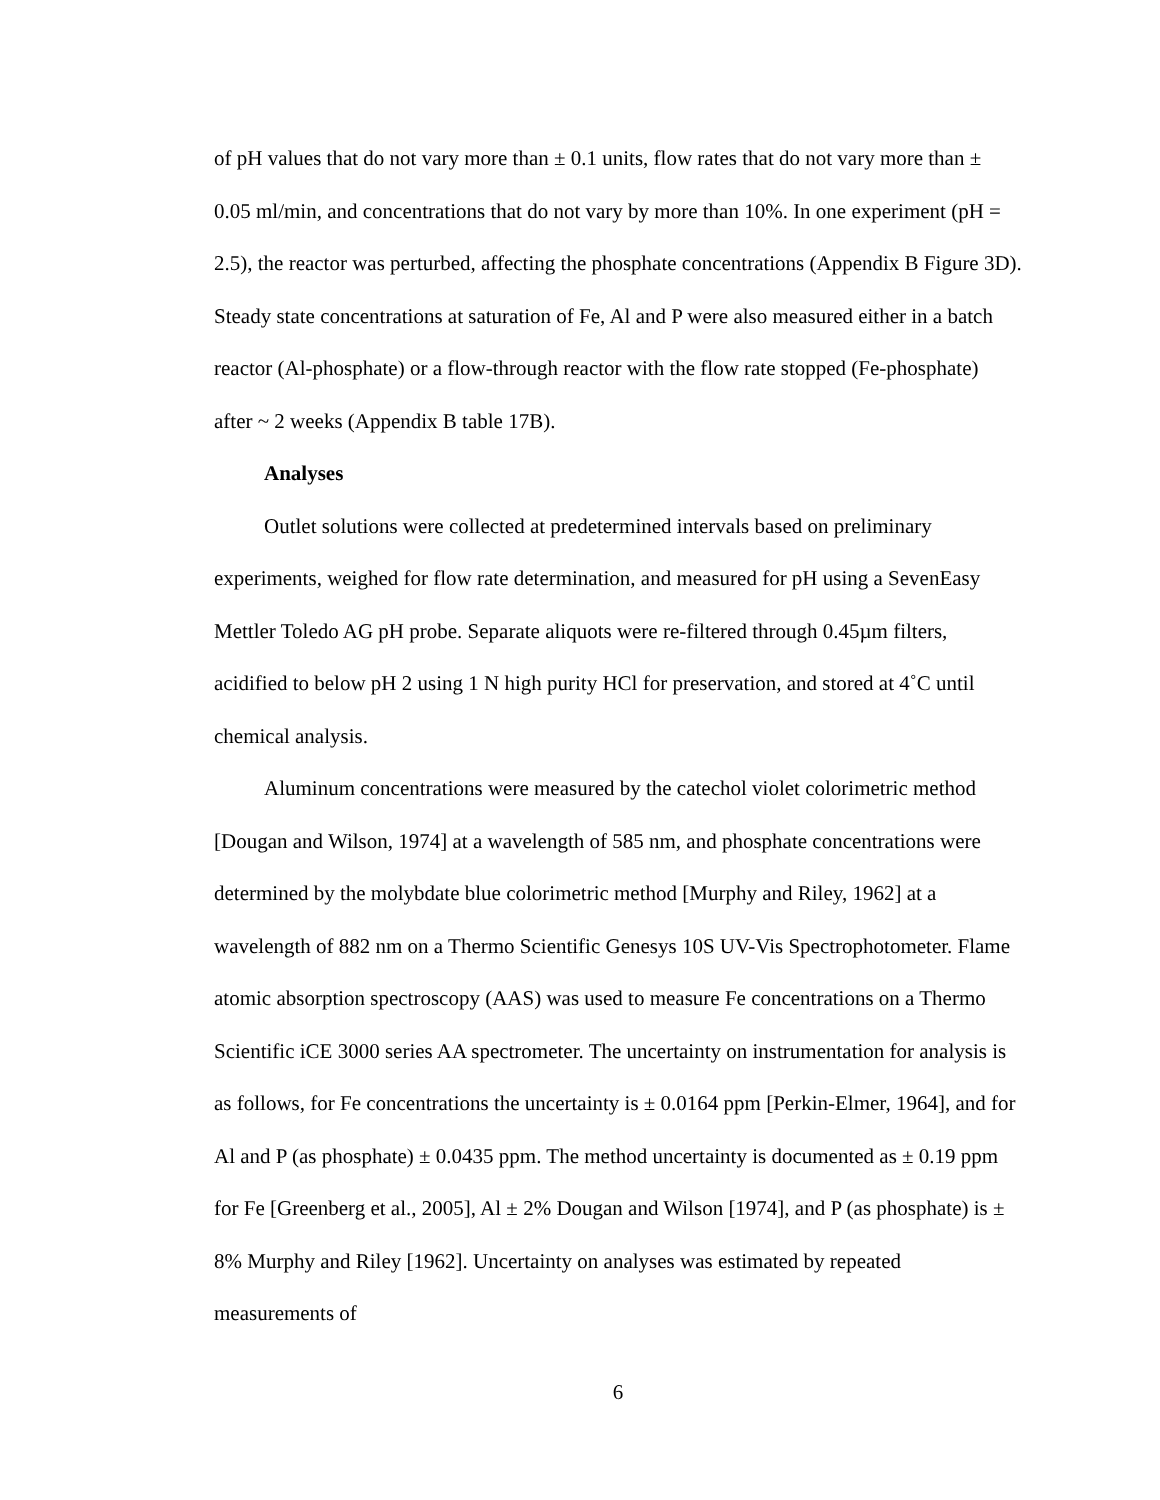of pH values that do not vary more than ± 0.1 units, flow rates that do not vary more than ± 0.05 ml/min, and concentrations that do not vary by more than 10%. In one experiment (pH = 2.5), the reactor was perturbed, affecting the phosphate concentrations (Appendix B Figure 3D). Steady state concentrations at saturation of Fe, Al and P were also measured either in a batch reactor (Al-phosphate) or a flow-through reactor with the flow rate stopped (Fe-phosphate) after ~ 2 weeks (Appendix B table 17B).
Analyses
Outlet solutions were collected at predetermined intervals based on preliminary experiments, weighed for flow rate determination, and measured for pH using a SevenEasy Mettler Toledo AG pH probe. Separate aliquots were re-filtered through 0.45µm filters, acidified to below pH 2 using 1 N high purity HCl for preservation, and stored at 4˚C until chemical analysis.
Aluminum concentrations were measured by the catechol violet colorimetric method [Dougan and Wilson, 1974] at a wavelength of 585 nm, and phosphate concentrations were determined by the molybdate blue colorimetric method [Murphy and Riley, 1962] at a wavelength of 882 nm on a Thermo Scientific Genesys 10S UV-Vis Spectrophotometer. Flame atomic absorption spectroscopy (AAS) was used to measure Fe concentrations on a Thermo Scientific iCE 3000 series AA spectrometer. The uncertainty on instrumentation for analysis is as follows, for Fe concentrations the uncertainty is ± 0.0164 ppm [Perkin-Elmer, 1964], and for Al and P (as phosphate) ± 0.0435 ppm. The method uncertainty is documented as ± 0.19 ppm for Fe [Greenberg et al., 2005], Al ± 2% Dougan and Wilson [1974], and P (as phosphate) is ± 8% Murphy and Riley [1962]. Uncertainty on analyses was estimated by repeated measurements of
6